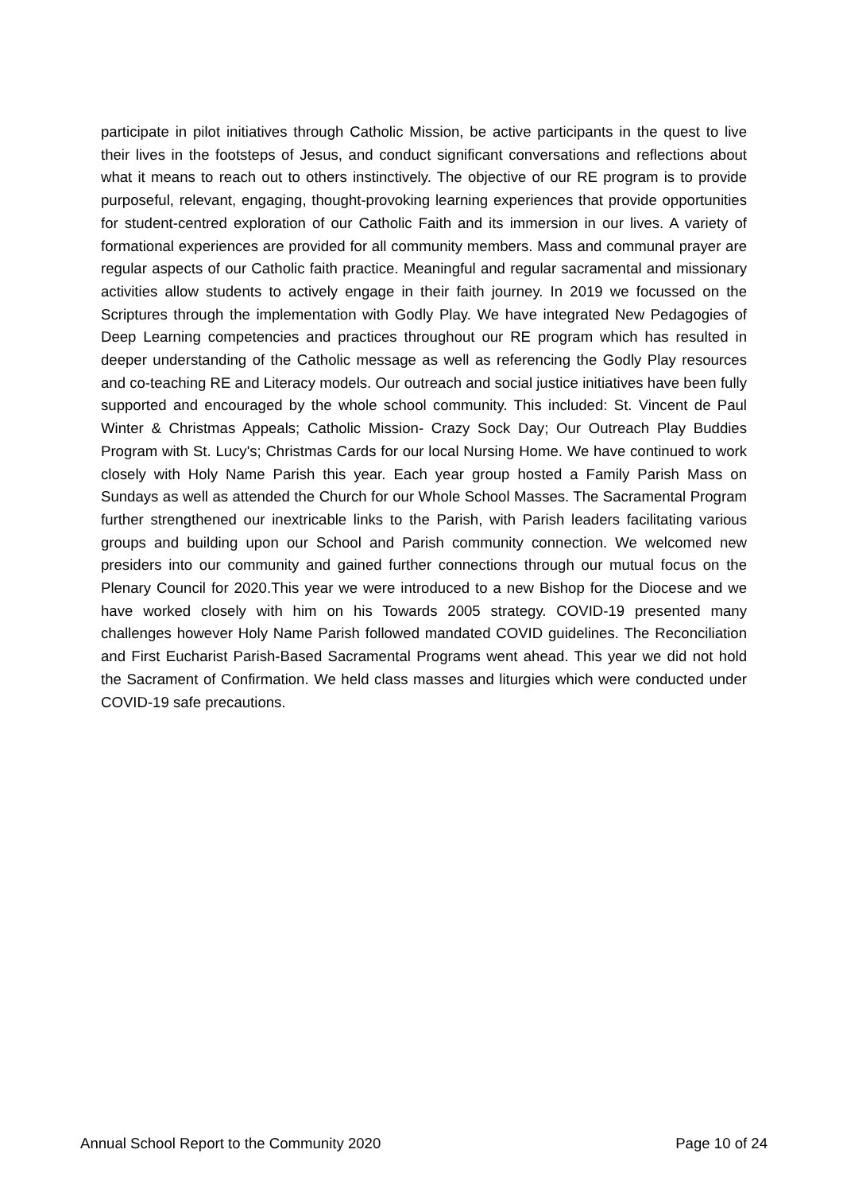participate in pilot initiatives through Catholic Mission, be active participants in the quest to live their lives in the footsteps of Jesus, and conduct significant conversations and reflections about what it means to reach out to others instinctively. The objective of our RE program is to provide purposeful, relevant, engaging, thought-provoking learning experiences that provide opportunities for student-centred exploration of our Catholic Faith and its immersion in our lives. A variety of formational experiences are provided for all community members. Mass and communal prayer are regular aspects of our Catholic faith practice. Meaningful and regular sacramental and missionary activities allow students to actively engage in their faith journey. In 2019 we focussed on the Scriptures through the implementation with Godly Play. We have integrated New Pedagogies of Deep Learning competencies and practices throughout our RE program which has resulted in deeper understanding of the Catholic message as well as referencing the Godly Play resources and co-teaching RE and Literacy models. Our outreach and social justice initiatives have been fully supported and encouraged by the whole school community. This included: St. Vincent de Paul Winter & Christmas Appeals; Catholic Mission- Crazy Sock Day; Our Outreach Play Buddies Program with St. Lucy's; Christmas Cards for our local Nursing Home. We have continued to work closely with Holy Name Parish this year. Each year group hosted a Family Parish Mass on Sundays as well as attended the Church for our Whole School Masses. The Sacramental Program further strengthened our inextricable links to the Parish, with Parish leaders facilitating various groups and building upon our School and Parish community connection. We welcomed new presiders into our community and gained further connections through our mutual focus on the Plenary Council for 2020.This year we were introduced to a new Bishop for the Diocese and we have worked closely with him on his Towards 2005 strategy. COVID-19 presented many challenges however Holy Name Parish followed mandated COVID guidelines. The Reconciliation and First Eucharist Parish-Based Sacramental Programs went ahead. This year we did not hold the Sacrament of Confirmation. We held class masses and liturgies which were conducted under COVID-19 safe precautions.
Annual School Report to the Community 2020 Page 10 of 24